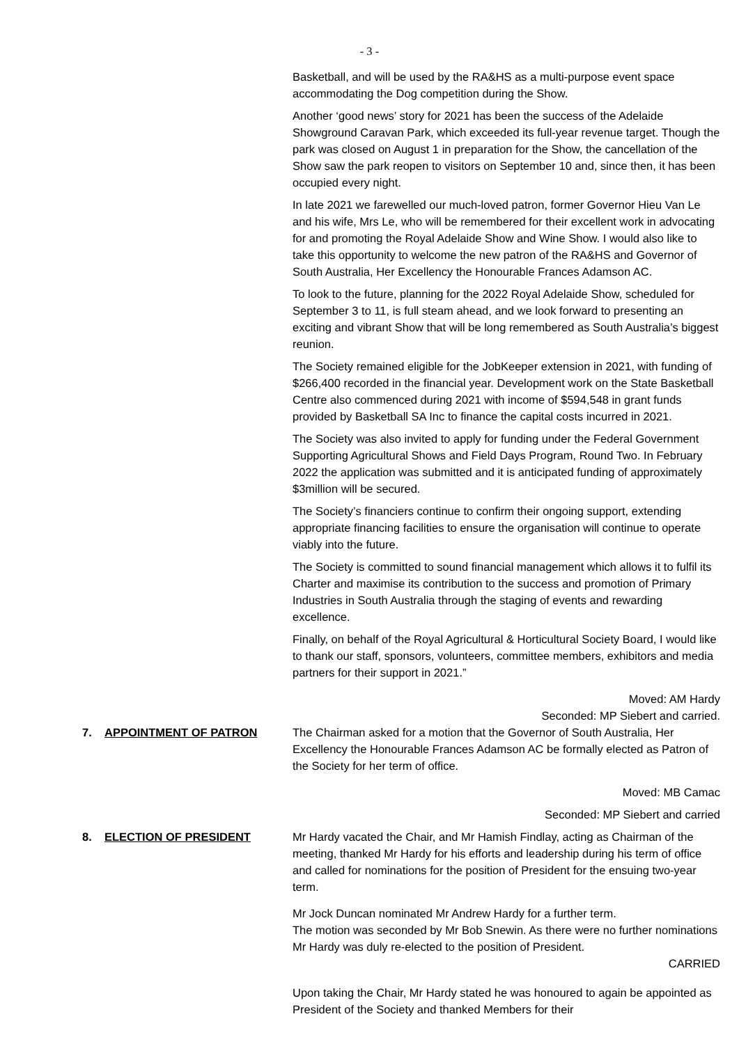- 3 -
Basketball, and will be used by the RA&HS as a multi-purpose event space accommodating the Dog competition during the Show.
Another ‘good news’ story for 2021 has been the success of the Adelaide Showground Caravan Park, which exceeded its full-year revenue target. Though the park was closed on August 1 in preparation for the Show, the cancellation of the Show saw the park reopen to visitors on September 10 and, since then, it has been occupied every night.
In late 2021 we farewelled our much-loved patron, former Governor Hieu Van Le and his wife, Mrs Le, who will be remembered for their excellent work in advocating for and promoting the Royal Adelaide Show and Wine Show. I would also like to take this opportunity to welcome the new patron of the RA&HS and Governor of South Australia, Her Excellency the Honourable Frances Adamson AC.
To look to the future, planning for the 2022 Royal Adelaide Show, scheduled for September 3 to 11, is full steam ahead, and we look forward to presenting an exciting and vibrant Show that will be long remembered as South Australia’s biggest reunion.
The Society remained eligible for the JobKeeper extension in 2021, with funding of $266,400 recorded in the financial year. Development work on the State Basketball Centre also commenced during 2021 with income of $594,548 in grant funds provided by Basketball SA Inc to finance the capital costs incurred in 2021.
The Society was also invited to apply for funding under the Federal Government Supporting Agricultural Shows and Field Days Program, Round Two. In February 2022 the application was submitted and it is anticipated funding of approximately $3million will be secured.
The Society’s financiers continue to confirm their ongoing support, extending appropriate financing facilities to ensure the organisation will continue to operate viably into the future.
The Society is committed to sound financial management which allows it to fulfil its Charter and maximise its contribution to the success and promotion of Primary Industries in South Australia through the staging of events and rewarding excellence.
Finally, on behalf of the Royal Agricultural & Horticultural Society Board, I would like to thank our staff, sponsors, volunteers, committee members, exhibitors and media partners for their support in 2021.”
Moved: AM Hardy
Seconded: MP Siebert and carried.
7. APPOINTMENT OF PATRON The Chairman asked for a motion that the Governor of South Australia, Her Excellency the Honourable Frances Adamson AC be formally elected as Patron of the Society for her term of office.
Moved: MB Camac
Seconded: MP Siebert and carried
8. ELECTION OF PRESIDENT Mr Hardy vacated the Chair, and Mr Hamish Findlay, acting as Chairman of the meeting, thanked Mr Hardy for his efforts and leadership during his term of office and called for nominations for the position of President for the ensuing two-year term.
Mr Jock Duncan nominated Mr Andrew Hardy for a further term.
The motion was seconded by Mr Bob Snewin. As there were no further nominations Mr Hardy was duly re-elected to the position of President.
CARRIED
Upon taking the Chair, Mr Hardy stated he was honoured to again be appointed as President of the Society and thanked Members for their